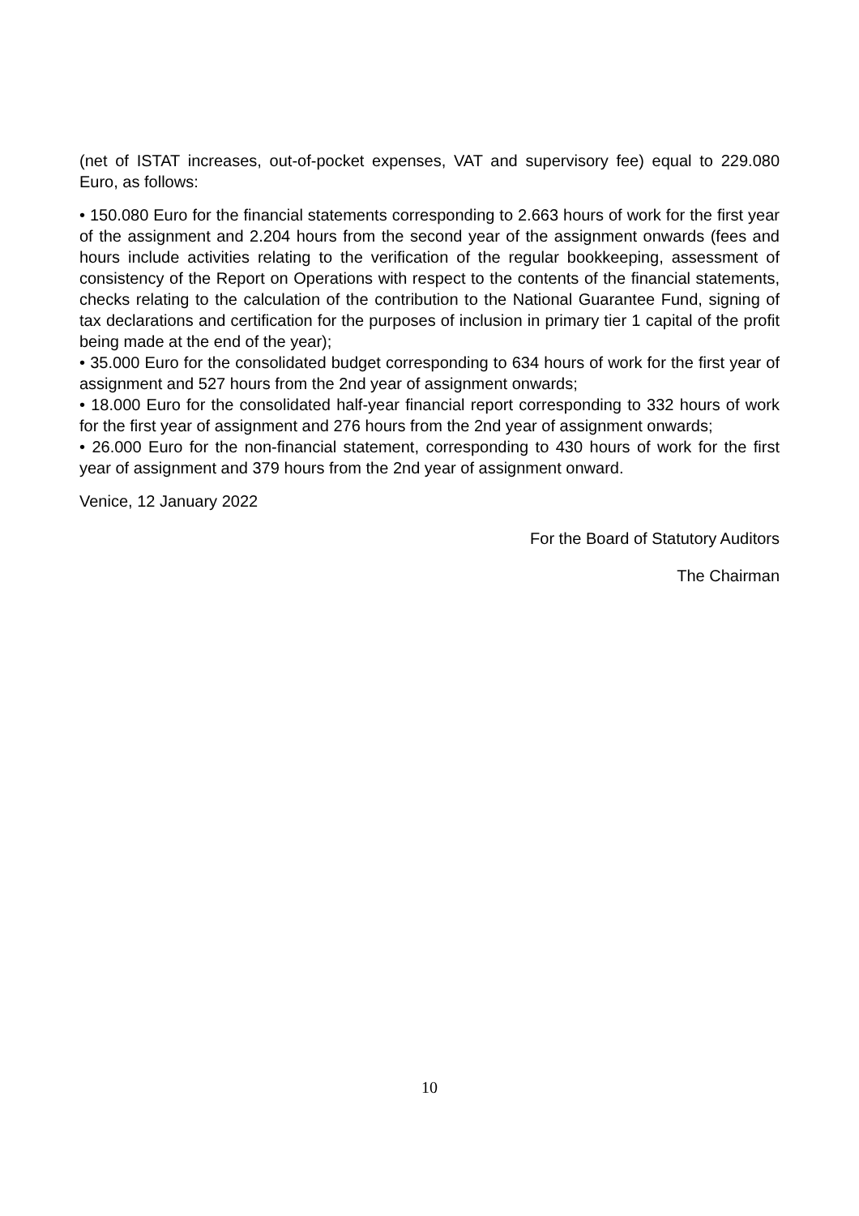(net of ISTAT increases, out-of-pocket expenses, VAT and supervisory fee) equal to 229.080 Euro, as follows:
• 150.080 Euro for the financial statements corresponding to 2.663 hours of work for the first year of the assignment and 2.204 hours from the second year of the assignment onwards (fees and hours include activities relating to the verification of the regular bookkeeping, assessment of consistency of the Report on Operations with respect to the contents of the financial statements, checks relating to the calculation of the contribution to the National Guarantee Fund, signing of tax declarations and certification for the purposes of inclusion in primary tier 1 capital of the profit being made at the end of the year);
• 35.000 Euro for the consolidated budget corresponding to 634 hours of work for the first year of assignment and 527 hours from the 2nd year of assignment onwards;
• 18.000 Euro for the consolidated half-year financial report corresponding to 332 hours of work for the first year of assignment and 276 hours from the 2nd year of assignment onwards;
• 26.000 Euro for the non-financial statement, corresponding to 430 hours of work for the first year of assignment and 379 hours from the 2nd year of assignment onward.
Venice, 12 January 2022
For the Board of Statutory Auditors
The Chairman
10